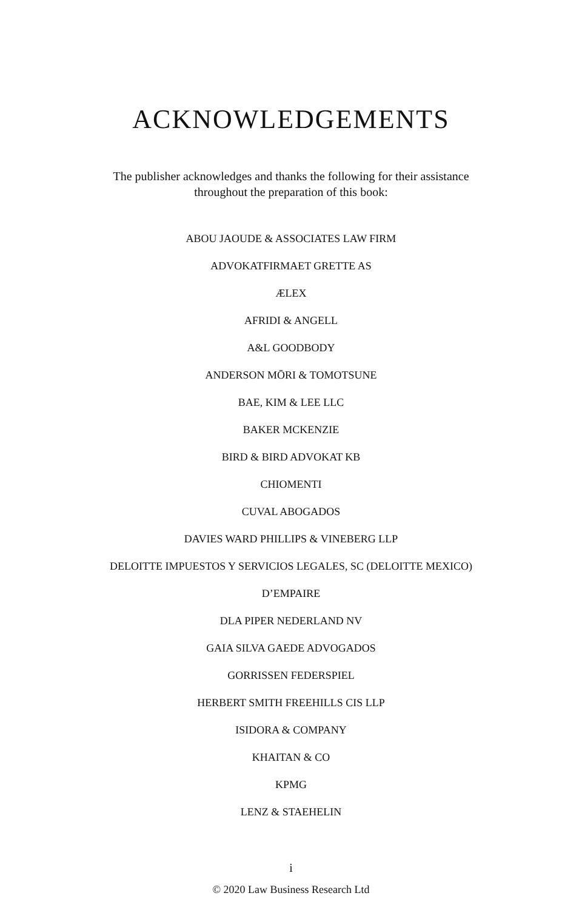ACKNOWLEDGEMENTS
The publisher acknowledges and thanks the following for their assistance
throughout the preparation of this book:
ABOU JAOUDE & ASSOCIATES LAW FIRM
ADVOKATFIRMAET GRETTE AS
ÆLEX
AFRIDI & ANGELL
A&L GOODBODY
ANDERSON MŌRI & TOMOTSUNE
BAE, KIM & LEE LLC
BAKER MCKENZIE
BIRD & BIRD ADVOKAT KB
CHIOMENTI
CUVAL ABOGADOS
DAVIES WARD PHILLIPS & VINEBERG LLP
DELOITTE IMPUESTOS Y SERVICIOS LEGALES, SC (DELOITTE MEXICO)
D’EMPAIRE
DLA PIPER NEDERLAND NV
GAIA SILVA GAEDE ADVOGADOS
GORRISSEN FEDERSPIEL
HERBERT SMITH FREEHILLS CIS LLP
ISIDORA & COMPANY
KHAITAN & CO
KPMG
LENZ & STAEHELIN
i
© 2020 Law Business Research Ltd